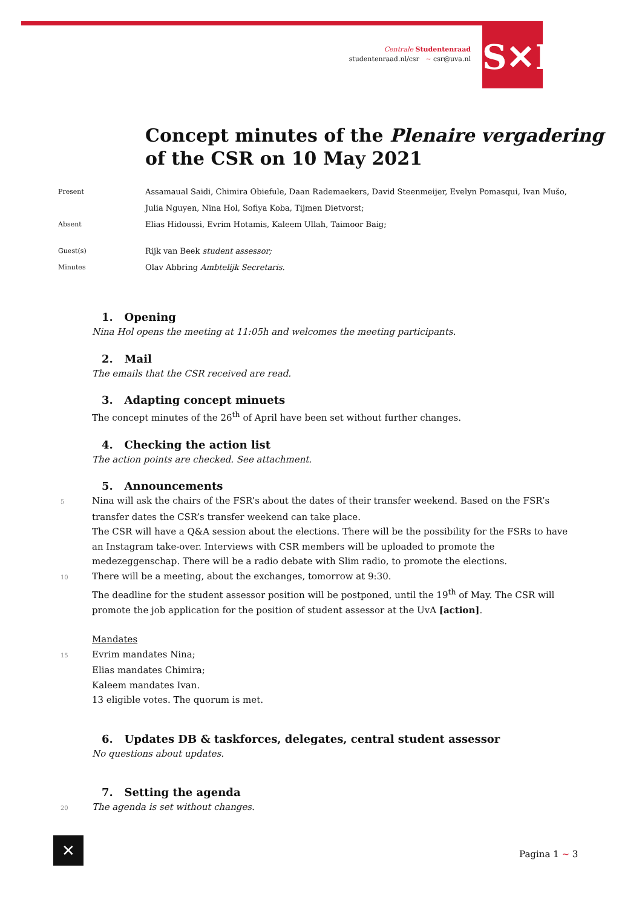Centrale Studentenraad
studentenraad.nl/csr ~ csr@uva.nl
S✕R
Concept minutes of the Plenaire vergadering
of the CSR on 10 May 2021
| Present | Assamaual Saidi, Chimira Obiefule, Daan Rademaekers, David Steenmeijer, Evelyn Pomasqui, Ivan Mušo, Julia Nguyen, Nina Hol, Sofiya Koba, Tijmen Dietvorst; |
| Absent | Elias Hidoussi, Evrim Hotamis, Kaleem Ullah, Taimoor Baig; |
| Guest(s) | Rijk van Beek student assessor; |
| Minutes | Olav Abbring Ambtelijk Secretaris. |
1. Opening
Nina Hol opens the meeting at 11:05h and welcomes the meeting participants.
2. Mail
The emails that the CSR received are read.
3. Adapting concept minuets
The concept minutes of the 26<sup>th</sup> of April have been set without further changes.
4. Checking the action list
The action points are checked. See attachment.
5. Announcements
5 Nina will ask the chairs of the FSR’s about the dates of their transfer weekend. Based on the FSR’s transfer dates the CSR’s transfer weekend can take place.
The CSR will have a Q&A session about the elections. There will be the possibility for the FSRs to have an Instagram take-over. Interviews with CSR members will be uploaded to promote the medezeggenschap. There will be a radio debate with Slim radio, to promote the elections.
10 There will be a meeting, about the exchanges, tomorrow at 9:30.
The deadline for the student assessor position will be postponed, until the 19<sup>th</sup> of May. The CSR will promote the job application for the position of student assessor at the UvA [action].
Mandates
15 Evrim mandates Nina;
Elias mandates Chimira;
Kaleem mandates Ivan.
13 eligible votes. The quorum is met.
6. Updates DB & taskforces, delegates, central student assessor
No questions about updates.
7. Setting the agenda
20 The agenda is set without changes.
✕ Pagina 1 ~ 3